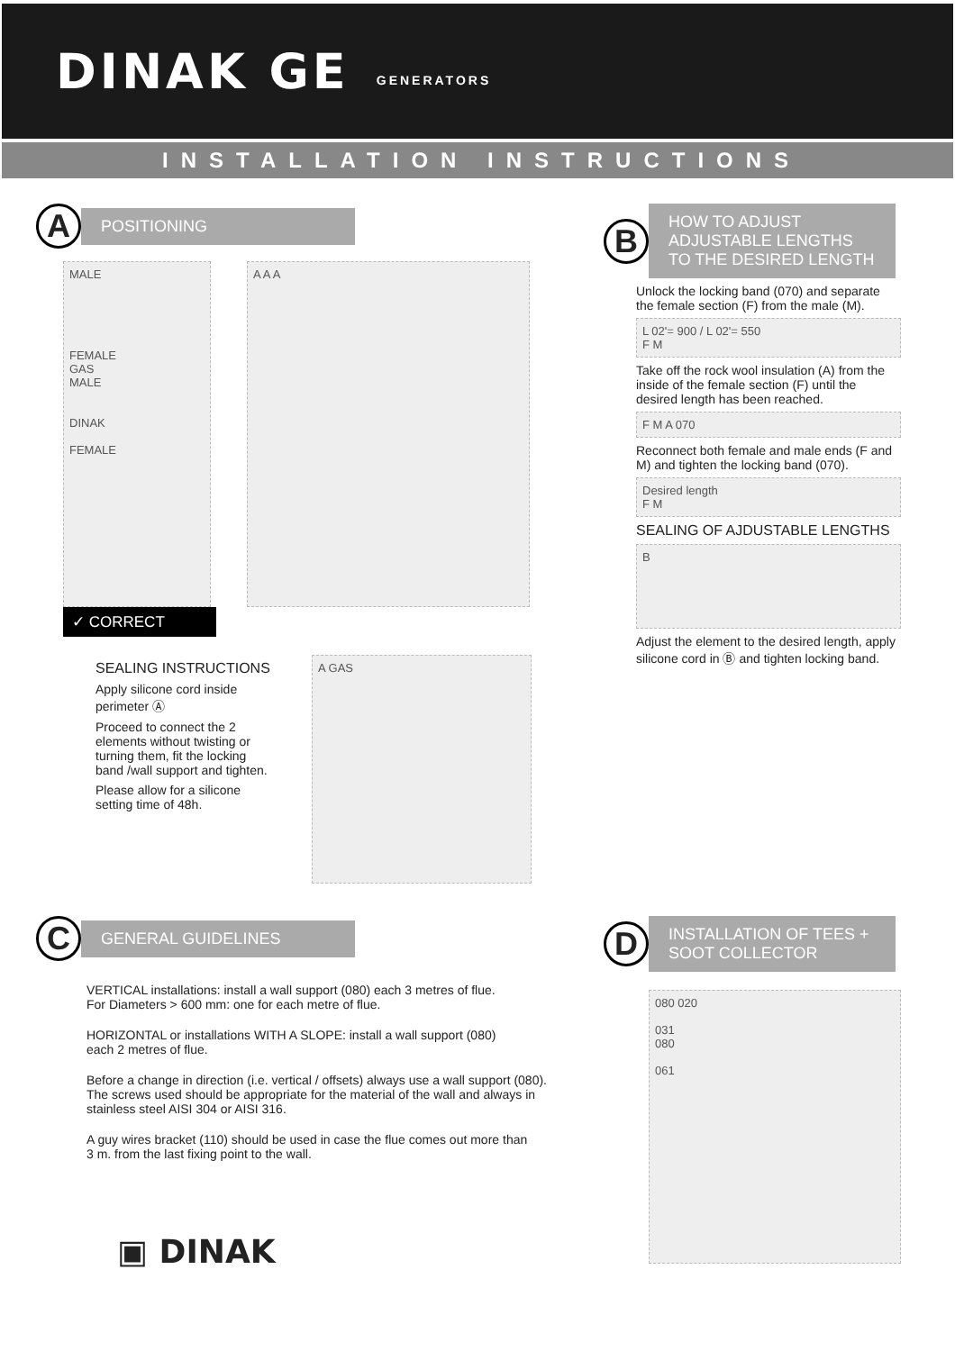DINAK GE
GENERATORS
INSTALLATION INSTRUCTIONS
A
POSITIONING
MALE
FEMALE
GAS
MALE
DINAK
FEMALE
A A A
✓ CORRECT
SEALING INSTRUCTIONS
Apply silicone cord inside perimeter Ⓐ
Proceed to connect the 2 elements without twisting or turning them, fit the locking band /wall support and tighten.
Please allow for a silicone setting time of 48h.
A GAS
B
HOW TO ADJUST ADJUSTABLE LENGTHS TO THE DESIRED LENGTH
Unlock the locking band (070) and separate the female section (F) from the male (M).
L 02'= 900 / L 02'= 550
F M
Take off the rock wool insulation (A) from the inside of the female section (F) until the desired length has been reached.
F M A 070
Reconnect both female and male ends (F and M) and tighten the locking band (070).
Desired length
F M
SEALING OF AJDUSTABLE LENGTHS
B
Adjust the element to the desired length, apply silicone cord in Ⓑ and tighten locking band.
C
GENERAL GUIDELINES
VERTICAL installations: install a wall support (080) each 3 metres of flue.
For Diameters > 600 mm: one for each metre of flue.
HORIZONTAL or installations WITH A SLOPE: install a wall support (080)
each 2 metres of flue.
Before a change in direction (i.e. vertical / offsets) always use a wall support (080).
The screws used should be appropriate for the material of the wall and always in stainless steel AISI 304 or AISI 316.
A guy wires bracket (110) should be used in case the flue comes out more than
3 m. from the last fixing point to the wall.
▣ DINAK
D
INSTALLATION OF TEES + SOOT COLLECTOR
080 020
031
080
061